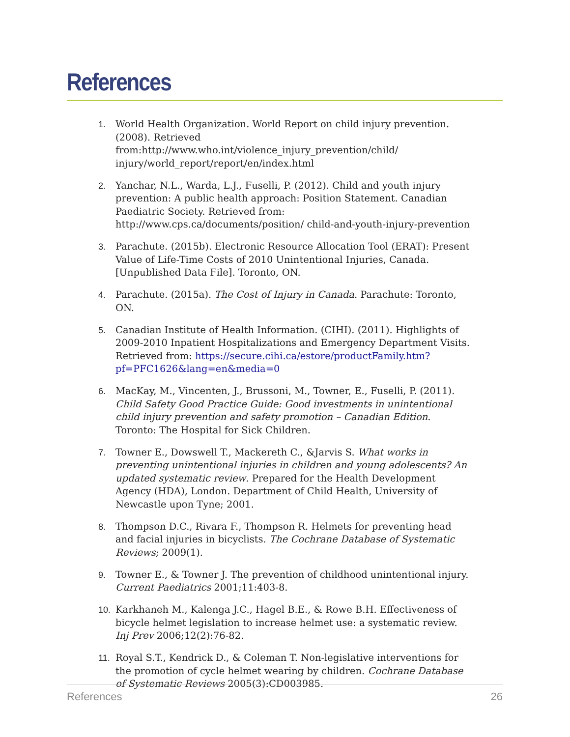References
1. World Health Organization. World Report on child injury prevention. (2008). Retrieved from:http://www.who.int/violence_injury_prevention/child/ injury/world_report/report/en/index.html
2. Yanchar, N.L., Warda, L.J., Fuselli, P. (2012). Child and youth injury prevention: A public health approach: Position Statement. Canadian Paediatric Society. Retrieved from: http://www.cps.ca/documents/position/ child-and-youth-injury-prevention
3. Parachute. (2015b). Electronic Resource Allocation Tool (ERAT): Present Value of Life-Time Costs of 2010 Unintentional Injuries, Canada. [Unpublished Data File]. Toronto, ON.
4. Parachute. (2015a). The Cost of Injury in Canada. Parachute: Toronto, ON.
5. Canadian Institute of Health Information. (CIHI). (2011). Highlights of 2009-2010 Inpatient Hospitalizations and Emergency Department Visits. Retrieved from: https://secure.cihi.ca/estore/productFamily.htm? pf=PFC1626&lang=en&media=0
6. MacKay, M., Vincenten, J., Brussoni, M., Towner, E., Fuselli, P. (2011). Child Safety Good Practice Guide: Good investments in unintentional child injury prevention and safety promotion – Canadian Edition. Toronto: The Hospital for Sick Children.
7. Towner E., Dowswell T., Mackereth C., &Jarvis S. What works in preventing unintentional injuries in children and young adolescents? An updated systematic review. Prepared for the Health Development Agency (HDA), London. Department of Child Health, University of Newcastle upon Tyne; 2001.
8. Thompson D.C., Rivara F., Thompson R. Helmets for preventing head and facial injuries in bicyclists. The Cochrane Database of Systematic Reviews; 2009(1).
9. Towner E., & Towner J. The prevention of childhood unintentional injury. Current Paediatrics 2001;11:403-8.
10. Karkhaneh M., Kalenga J.C., Hagel B.E., & Rowe B.H. Effectiveness of bicycle helmet legislation to increase helmet use: a systematic review. Inj Prev 2006;12(2):76-82.
11. Royal S.T., Kendrick D., & Coleman T. Non-legislative interventions for the promotion of cycle helmet wearing by children. Cochrane Database of Systematic Reviews 2005(3):CD003985.
References 26